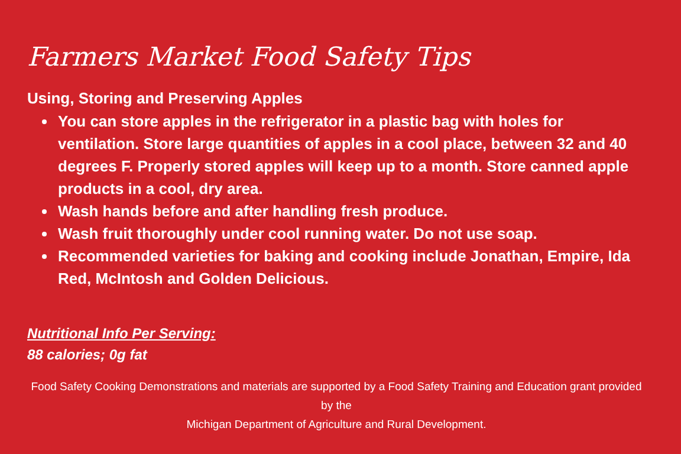Farmers Market Food Safety Tips
Using, Storing and Preserving Apples
You can store apples in the refrigerator in a plastic bag with holes for ventilation. Store large quantities of apples in a cool place, between 32 and 40 degrees F. Properly stored apples will keep up to a month. Store canned apple products in a cool, dry area.
Wash hands before and after handling fresh produce.
Wash fruit thoroughly under cool running water. Do not use soap.
Recommended varieties for baking and cooking include Jonathan, Empire, Ida Red, McIntosh and Golden Delicious.
Nutritional Info Per Serving:
88 calories; 0g fat
Food Safety Cooking Demonstrations and materials are supported by a Food Safety Training and Education grant provided by the
Michigan Department of Agriculture and Rural Development.